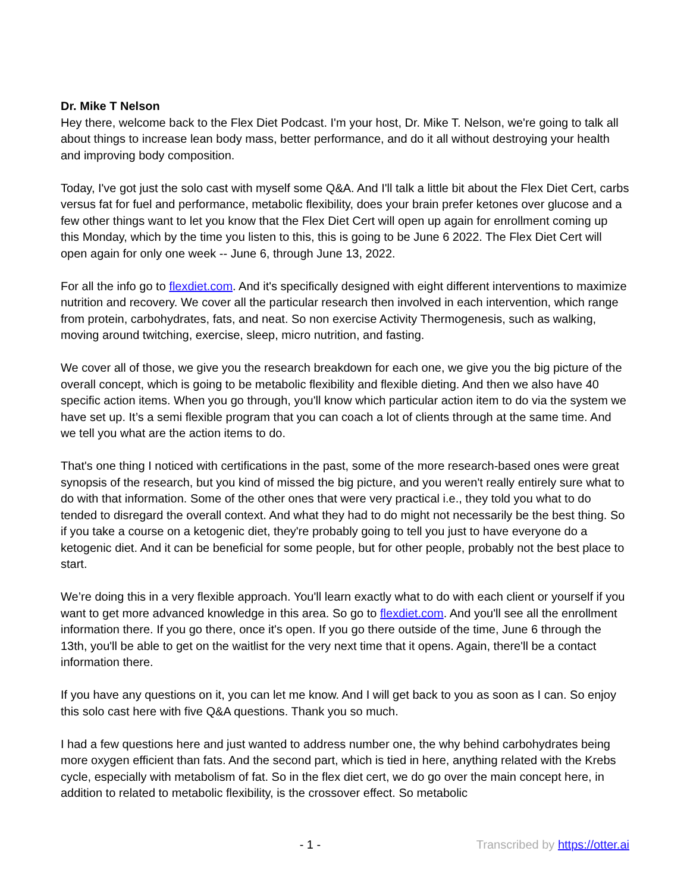Dr. Mike T Nelson
Hey there, welcome back to the Flex Diet Podcast. I'm your host, Dr. Mike T. Nelson, we're going to talk all about things to increase lean body mass, better performance, and do it all without destroying your health and improving body composition.
Today, I've got just the solo cast with myself some Q&A. And I'll talk a little bit about the Flex Diet Cert, carbs versus fat for fuel and performance, metabolic flexibility, does your brain prefer ketones over glucose and a few other things want to let you know that the Flex Diet Cert will open up again for enrollment coming up this Monday, which by the time you listen to this, this is going to be June 6 2022. The Flex Diet Cert will open again for only one week -- June 6, through June 13, 2022.
For all the info go to flexdiet.com. And it's specifically designed with eight different interventions to maximize nutrition and recovery. We cover all the particular research then involved in each intervention, which range from protein, carbohydrates, fats, and neat. So non exercise Activity Thermogenesis, such as walking, moving around twitching, exercise, sleep, micro nutrition, and fasting.
We cover all of those, we give you the research breakdown for each one, we give you the big picture of the overall concept, which is going to be metabolic flexibility and flexible dieting. And then we also have 40 specific action items. When you go through, you'll know which particular action item to do via the system we have set up. It’s a semi flexible program that you can coach a lot of clients through at the same time. And we tell you what are the action items to do.
That's one thing I noticed with certifications in the past, some of the more research-based ones were great synopsis of the research, but you kind of missed the big picture, and you weren't really entirely sure what to do with that information. Some of the other ones that were very practical i.e., they told you what to do tended to disregard the overall context. And what they had to do might not necessarily be the best thing. So if you take a course on a ketogenic diet, they're probably going to tell you just to have everyone do a ketogenic diet. And it can be beneficial for some people, but for other people, probably not the best place to start.
We’re doing this in a very flexible approach. You'll learn exactly what to do with each client or yourself if you want to get more advanced knowledge in this area. So go to flexdiet.com. And you'll see all the enrollment information there. If you go there, once it's open. If you go there outside of the time, June 6 through the 13th, you'll be able to get on the waitlist for the very next time that it opens. Again, there'll be a contact information there.
If you have any questions on it, you can let me know. And I will get back to you as soon as I can. So enjoy this solo cast here with five Q&A questions. Thank you so much.
I had a few questions here and just wanted to address number one, the why behind carbohydrates being more oxygen efficient than fats. And the second part, which is tied in here, anything related with the Krebs cycle, especially with metabolism of fat. So in the flex diet cert, we do go over the main concept here, in addition to related to metabolic flexibility, is the crossover effect. So metabolic
- 1 - Transcribed by https://otter.ai